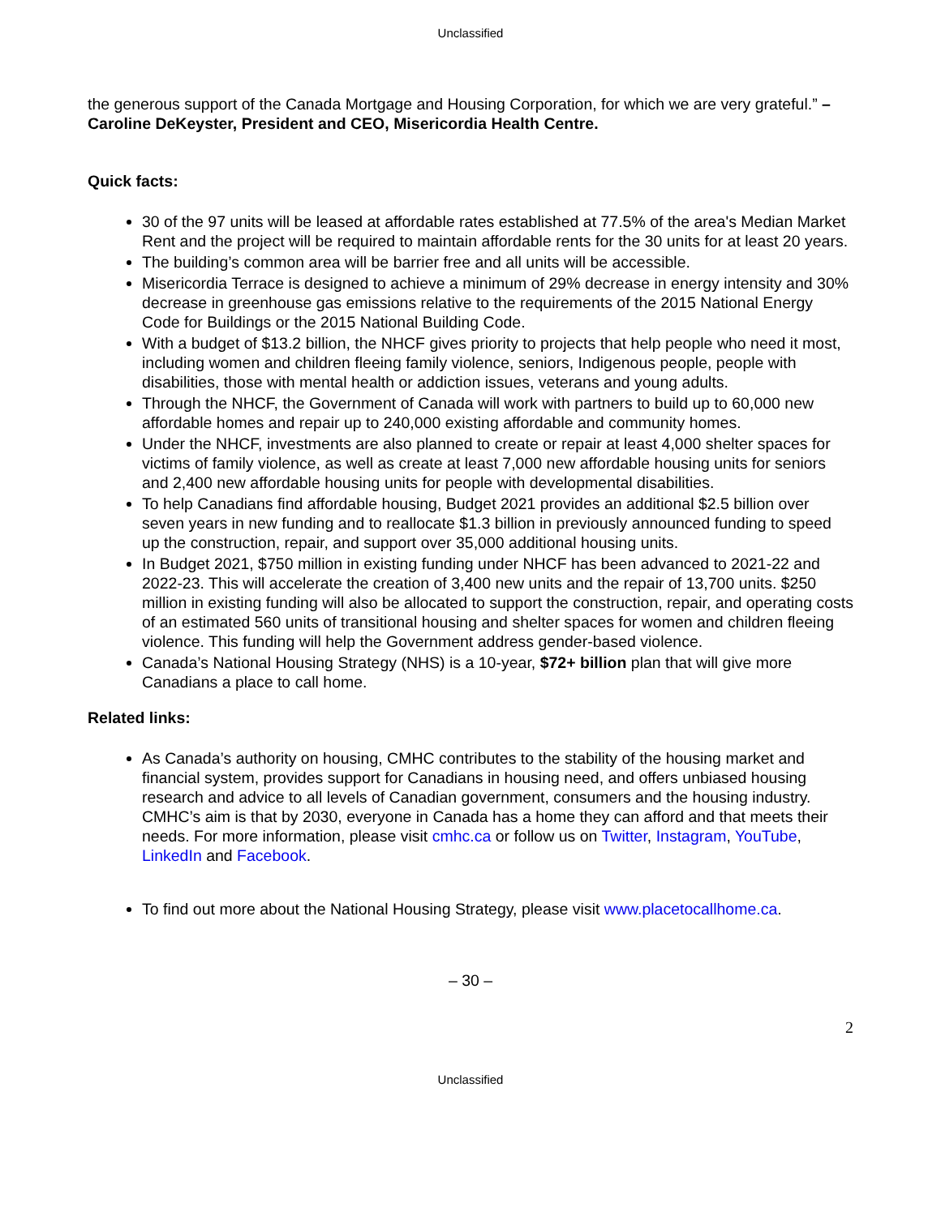Unclassified
the generous support of the Canada Mortgage and Housing Corporation, for which we are very grateful.” – Caroline DeKeyster, President and CEO, Misericordia Health Centre.
Quick facts:
30 of the 97 units will be leased at affordable rates established at 77.5% of the area's Median Market Rent and the project will be required to maintain affordable rents for the 30 units for at least 20 years.
The building’s common area will be barrier free and all units will be accessible.
Misericordia Terrace is designed to achieve a minimum of 29% decrease in energy intensity and 30% decrease in greenhouse gas emissions relative to the requirements of the 2015 National Energy Code for Buildings or the 2015 National Building Code.
With a budget of $13.2 billion, the NHCF gives priority to projects that help people who need it most, including women and children fleeing family violence, seniors, Indigenous people, people with disabilities, those with mental health or addiction issues, veterans and young adults.
Through the NHCF, the Government of Canada will work with partners to build up to 60,000 new affordable homes and repair up to 240,000 existing affordable and community homes.
Under the NHCF, investments are also planned to create or repair at least 4,000 shelter spaces for victims of family violence, as well as create at least 7,000 new affordable housing units for seniors and 2,400 new affordable housing units for people with developmental disabilities.
To help Canadians find affordable housing, Budget 2021 provides an additional $2.5 billion over seven years in new funding and to reallocate $1.3 billion in previously announced funding to speed up the construction, repair, and support over 35,000 additional housing units.
In Budget 2021, $750 million in existing funding under NHCF has been advanced to 2021-22 and 2022-23. This will accelerate the creation of 3,400 new units and the repair of 13,700 units. $250 million in existing funding will also be allocated to support the construction, repair, and operating costs of an estimated 560 units of transitional housing and shelter spaces for women and children fleeing violence. This funding will help the Government address gender-based violence.
Canada’s National Housing Strategy (NHS) is a 10-year, $72+ billion plan that will give more Canadians a place to call home.
Related links:
As Canada’s authority on housing, CMHC contributes to the stability of the housing market and financial system, provides support for Canadians in housing need, and offers unbiased housing research and advice to all levels of Canadian government, consumers and the housing industry. CMHC’s aim is that by 2030, everyone in Canada has a home they can afford and that meets their needs. For more information, please visit cmhc.ca or follow us on Twitter, Instagram, YouTube, LinkedIn and Facebook.
To find out more about the National Housing Strategy, please visit www.placetocallhome.ca.
– 30 –
2
Unclassified